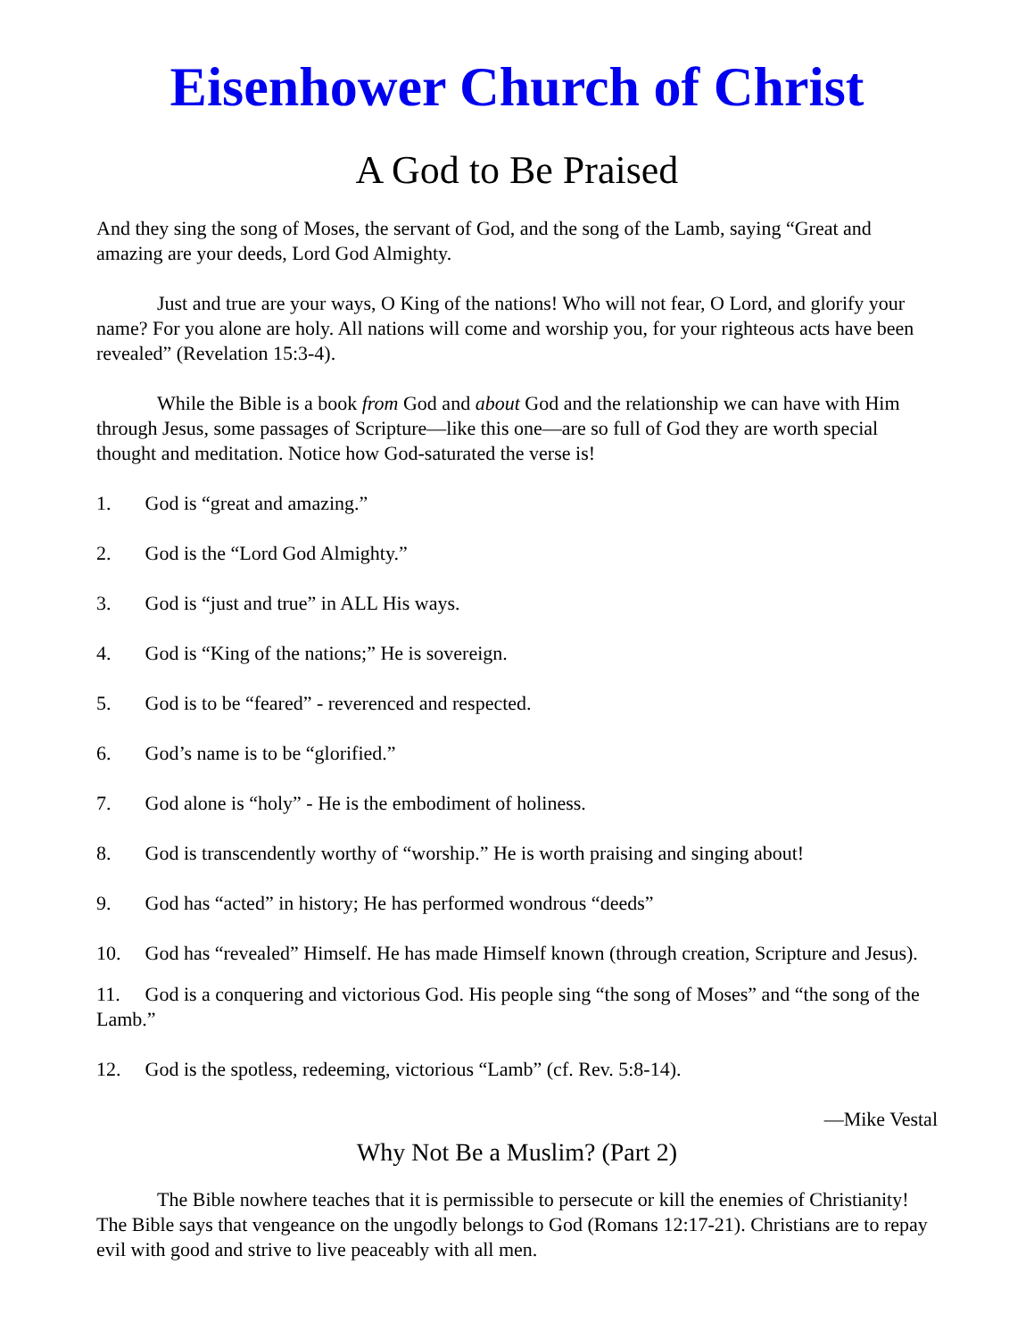Eisenhower Church of Christ
A God to Be Praised
And they sing the song of Moses, the servant of God, and the song of the Lamb, saying “Great and amazing are your deeds, Lord God Almighty.
Just and true are your ways, O King of the nations! Who will not fear, O Lord, and glorify your name? For you alone are holy. All nations will come and worship you, for your righteous acts have been revealed” (Revelation 15:3-4).
While the Bible is a book from God and about God and the relationship we can have with Him through Jesus, some passages of Scripture—like this one—are so full of God they are worth special thought and meditation. Notice how God-saturated the verse is!
1. God is “great and amazing.”
2. God is the “Lord God Almighty.”
3. God is “just and true” in ALL His ways.
4. God is “King of the nations;” He is sovereign.
5. God is to be “feared” - reverenced and respected.
6. God’s name is to be “glorified.”
7. God alone is “holy” - He is the embodiment of holiness.
8. God is transcendently worthy of “worship.” He is worth praising and singing about!
9. God has “acted” in history; He has performed wondrous “deeds”
10. God has “revealed” Himself. He has made Himself known (through creation, Scripture and Jesus).
11. God is a conquering and victorious God. His people sing “the song of Moses” and “the song of the Lamb.”
12. God is the spotless, redeeming, victorious “Lamb” (cf. Rev. 5:8-14).
—Mike Vestal
Why Not Be a Muslim? (Part 2)
The Bible nowhere teaches that it is permissible to persecute or kill the enemies of Christianity! The Bible says that vengeance on the ungodly belongs to God (Romans 12:17-21). Christians are to repay evil with good and strive to live peaceably with all men.